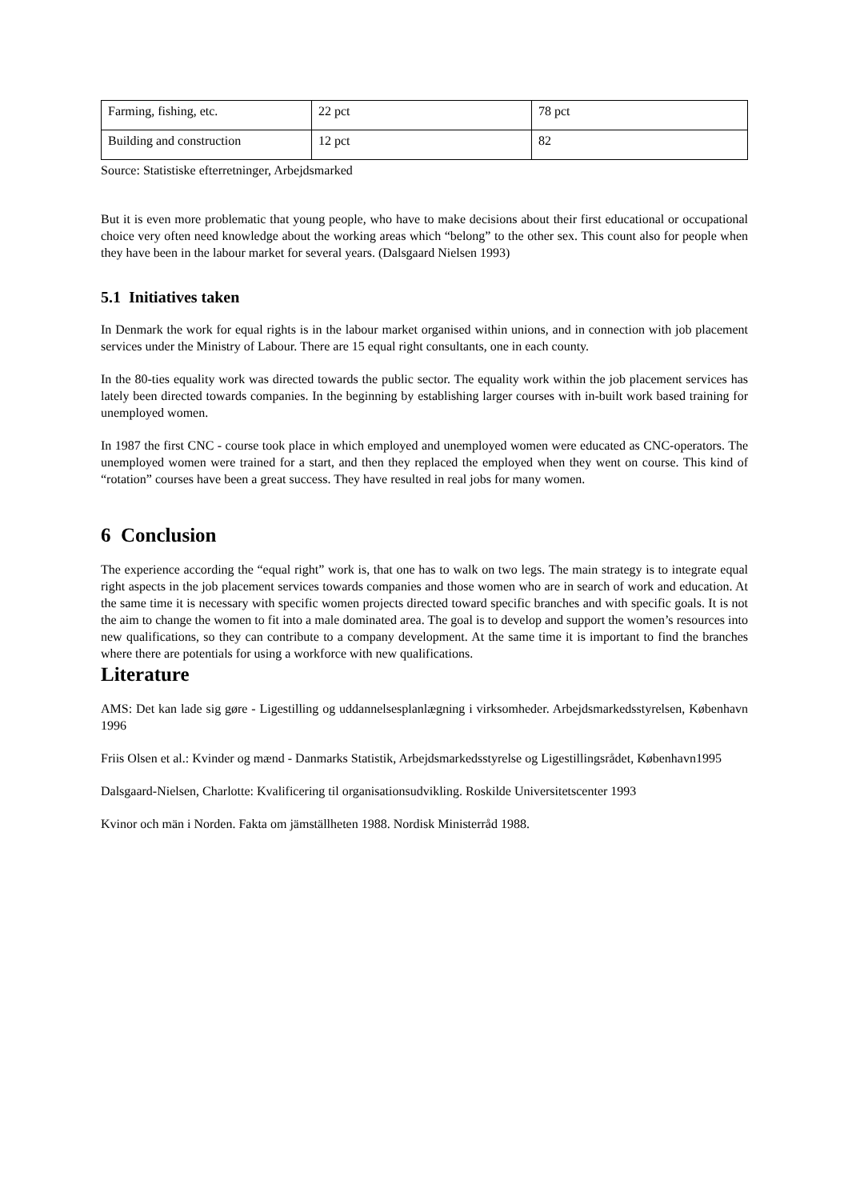| Farming, fishing, etc. | 22 pct | 78 pct |
| Building and construction | 12 pct | 82 |
Source: Statistiske efterretninger, Arbejdsmarked
But it is even more problematic that young people, who have to make decisions about their first educational or occupational choice very often need knowledge about the working areas which “belong” to the other sex. This count also for people when they have been in the labour market for several years. (Dalsgaard Nielsen 1993)
5.1 Initiatives taken
In Denmark the work for equal rights is in the labour market organised within unions, and in connection with job placement services under the Ministry of Labour. There are 15 equal right consultants, one in each county.
In the 80-ties equality work was directed towards the public sector. The equality work within the job placement services has lately been directed towards companies. In the beginning by establishing larger courses with in-built work based training for unemployed women.
In 1987 the first CNC - course took place in which employed and unemployed women were educated as CNC-operators. The unemployed women were trained for a start, and then they replaced the employed when they went on course. This kind of “rotation” courses have been a great success. They have resulted in real jobs for many women.
6 Conclusion
The experience according the “equal right” work is, that one has to walk on two legs. The main strategy is to integrate equal right aspects in the job placement services towards companies and those women who are in search of work and education. At the same time it is necessary with specific women projects directed toward specific branches and with specific goals. It is not the aim to change the women to fit into a male dominated area. The goal is to develop and support the women’s resources into new qualifications, so they can contribute to a company development. At the same time it is important to find the branches where there are potentials for using a workforce with new qualifications.
Literature
AMS: Det kan lade sig gøre - Ligestilling og uddannelsesplanlægning i virksomheder. Arbejdsmarkedsstyrelsen, København 1996
Friis Olsen et al.: Kvinder og mænd - Danmarks Statistik, Arbejdsmarkedsstyrelse og Ligestillingsrådet, København1995
Dalsgaard-Nielsen, Charlotte: Kvalificering til organisationsudvikling. Roskilde Universitetscenter 1993
Kvinor och män i Norden. Fakta om jämställheten 1988. Nordisk Ministerråd 1988.